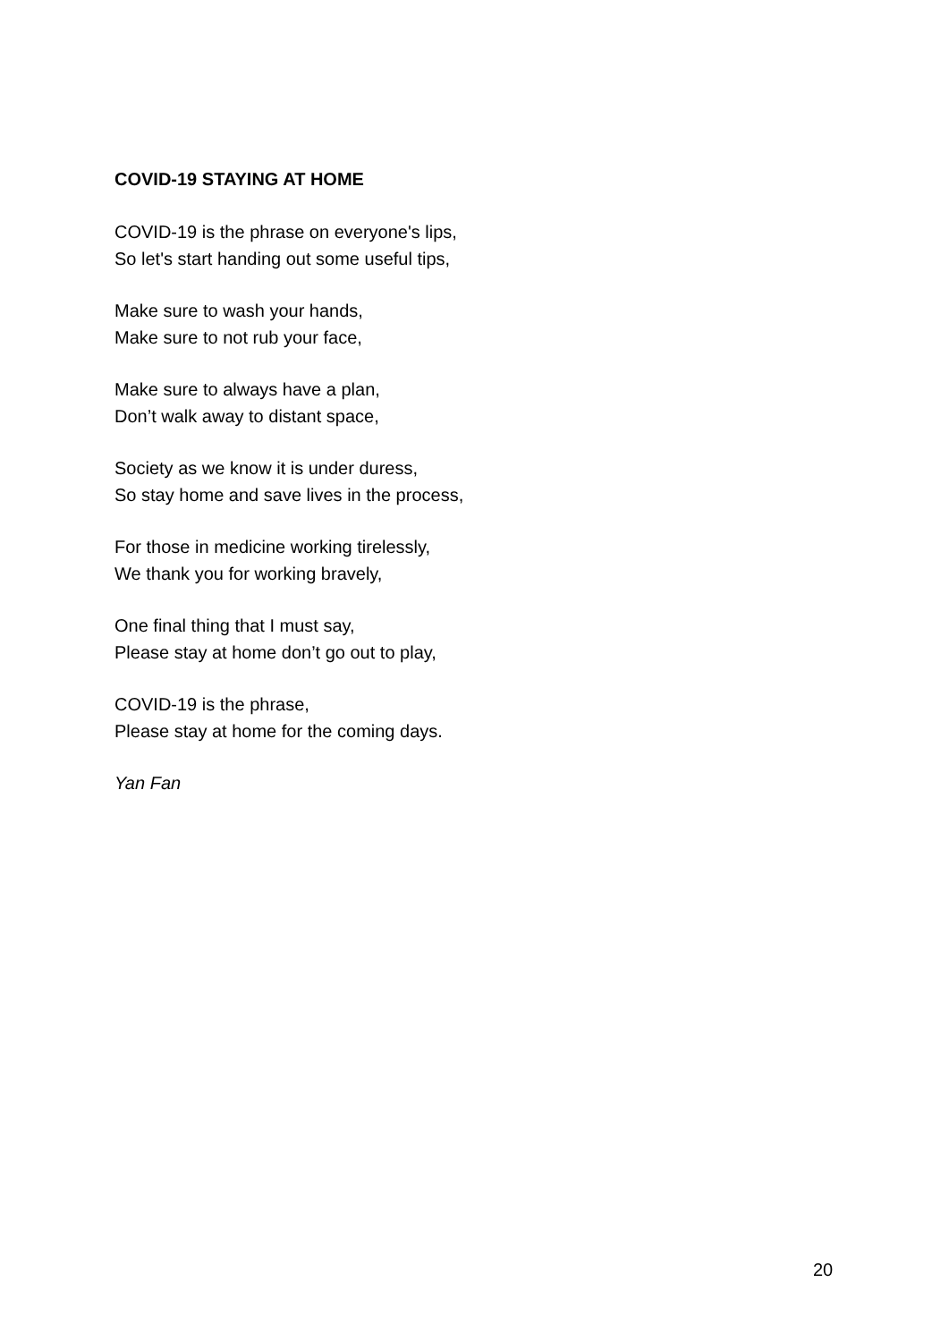COVID-19 STAYING AT HOME
COVID-19 is the phrase on everyone's lips,
So let's start handing out some useful tips,
Make sure to wash your hands,
Make sure to not rub your face,
Make sure to always have a plan,
Don’t walk away to distant space,
Society as we know it is under duress,
So stay home and save lives in the process,
For those in medicine working tirelessly,
We thank you for working bravely,
One final thing that I must say,
Please stay at home don’t go out to play,
COVID-19 is the phrase,
Please stay at home for the coming days.
Yan Fan
20